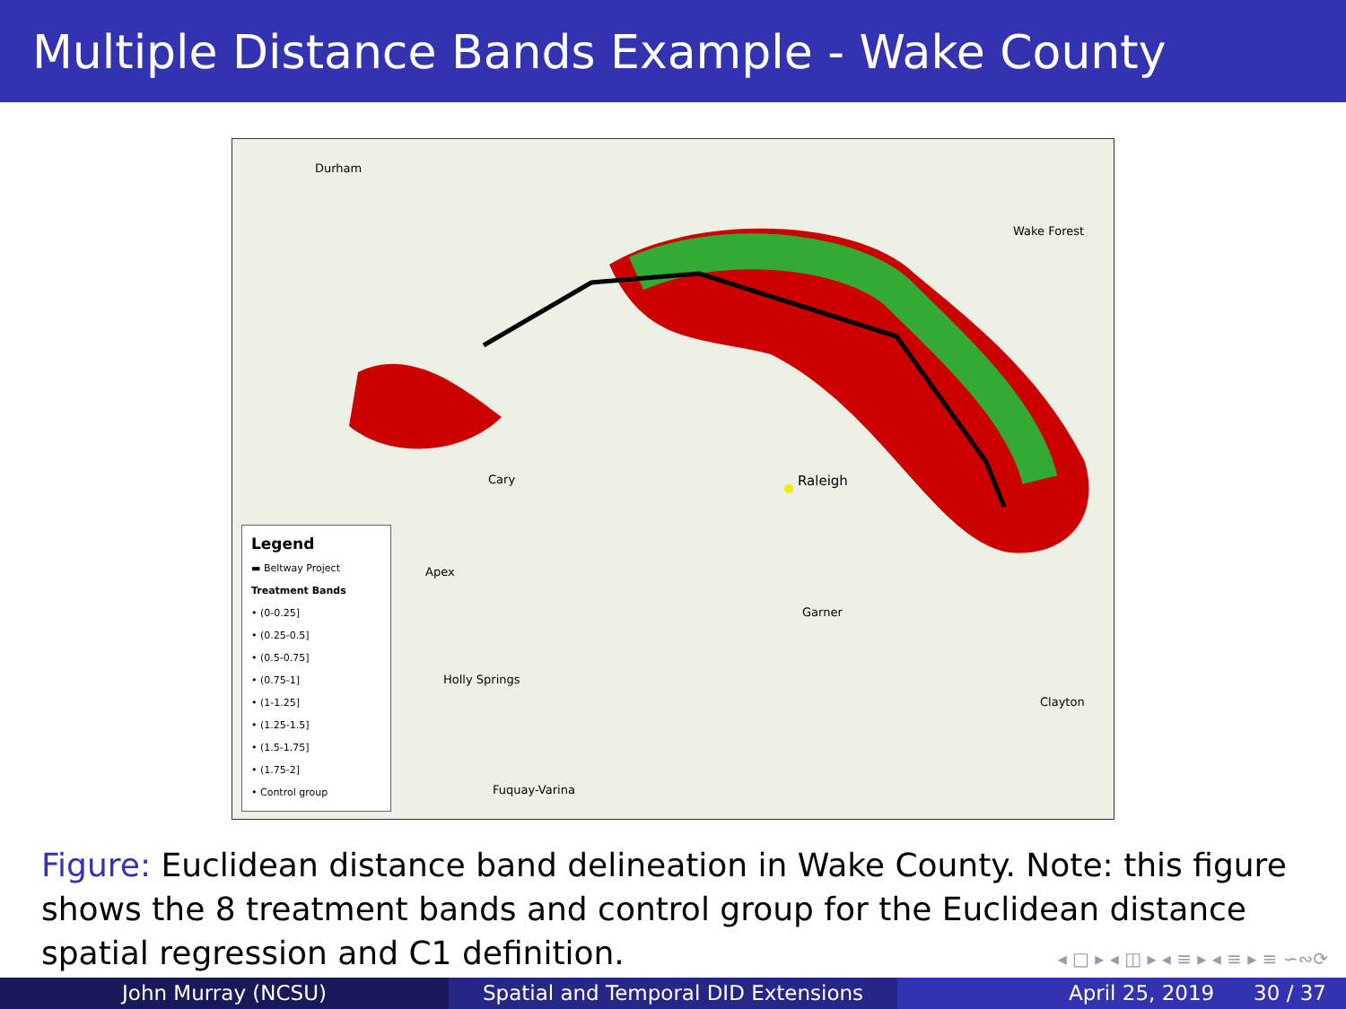Multiple Distance Bands Example - Wake County
Durham
Wake Forest
Raleigh
Cary
Apex
Garner
Holly Springs
Fuquay-Varina
Clayton
Legend
▬ Beltway Project
Treatment Bands
• (0-0.25]
• (0.25-0.5]
• (0.5-0.75]
• (0.75-1]
• (1-1.25]
• (1.25-1.5]
• (1.5-1.75]
• (1.75-2]
• Control group
Figure: Euclidean distance band delineation in Wake County. Note: this figure shows the 8 treatment bands and control group for the Euclidean distance spatial regression and C1 definition.
◂ □ ▸ ◂ ◫ ▸ ◂ ≡ ▸ ◂ ≡ ▸ ≡ ∽∾⟳
John Murray (NCSU) Spatial and Temporal DID Extensions April 25, 2019 30 / 37